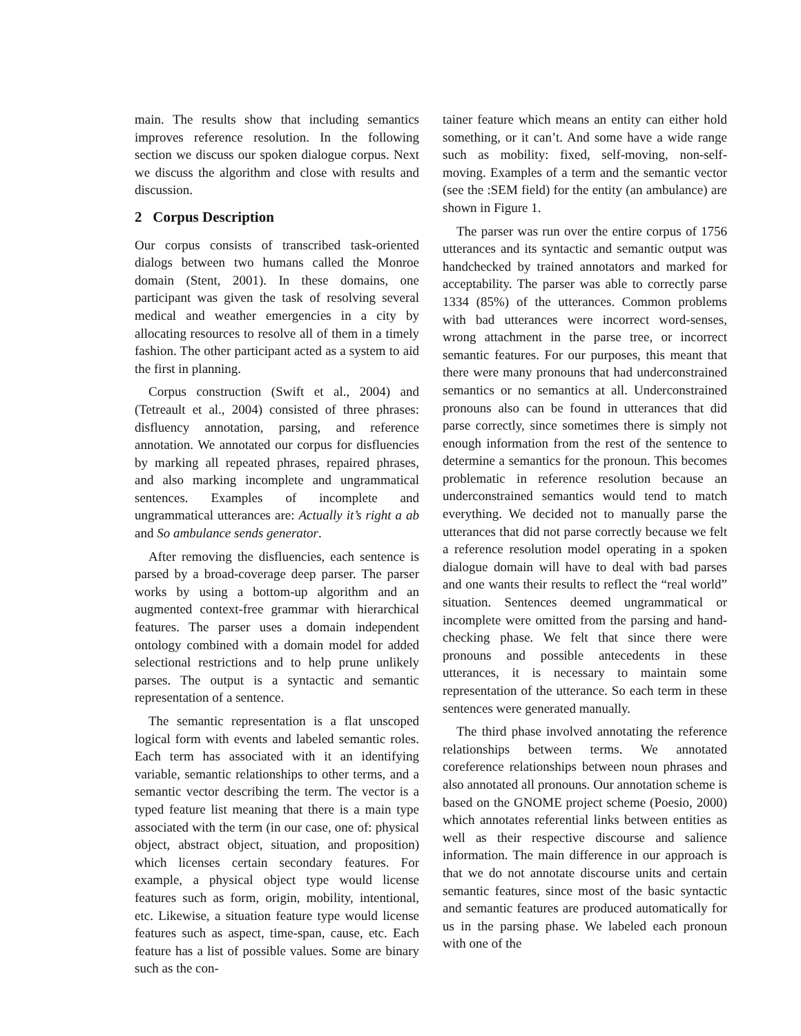main. The results show that including semantics improves reference resolution. In the following section we discuss our spoken dialogue corpus. Next we discuss the algorithm and close with results and discussion.
2 Corpus Description
Our corpus consists of transcribed task-oriented dialogs between two humans called the Monroe domain (Stent, 2001). In these domains, one participant was given the task of resolving several medical and weather emergencies in a city by allocating resources to resolve all of them in a timely fashion. The other participant acted as a system to aid the first in planning.
Corpus construction (Swift et al., 2004) and (Tetreault et al., 2004) consisted of three phrases: disfluency annotation, parsing, and reference annotation. We annotated our corpus for disfluencies by marking all repeated phrases, repaired phrases, and also marking incomplete and ungrammatical sentences. Examples of incomplete and ungrammatical utterances are: Actually it’s right a ab and So ambulance sends generator.
After removing the disfluencies, each sentence is parsed by a broad-coverage deep parser. The parser works by using a bottom-up algorithm and an augmented context-free grammar with hierarchical features. The parser uses a domain independent ontology combined with a domain model for added selectional restrictions and to help prune unlikely parses. The output is a syntactic and semantic representation of a sentence.
The semantic representation is a flat unscoped logical form with events and labeled semantic roles. Each term has associated with it an identifying variable, semantic relationships to other terms, and a semantic vector describing the term. The vector is a typed feature list meaning that there is a main type associated with the term (in our case, one of: physical object, abstract object, situation, and proposition) which licenses certain secondary features. For example, a physical object type would license features such as form, origin, mobility, intentional, etc. Likewise, a situation feature type would license features such as aspect, time-span, cause, etc. Each feature has a list of possible values. Some are binary such as the con-
tainer feature which means an entity can either hold something, or it can’t. And some have a wide range such as mobility: fixed, self-moving, non-self-moving. Examples of a term and the semantic vector (see the :SEM field) for the entity (an ambulance) are shown in Figure 1.
The parser was run over the entire corpus of 1756 utterances and its syntactic and semantic output was handchecked by trained annotators and marked for acceptability. The parser was able to correctly parse 1334 (85%) of the utterances. Common problems with bad utterances were incorrect word-senses, wrong attachment in the parse tree, or incorrect semantic features. For our purposes, this meant that there were many pronouns that had underconstrained semantics or no semantics at all. Underconstrained pronouns also can be found in utterances that did parse correctly, since sometimes there is simply not enough information from the rest of the sentence to determine a semantics for the pronoun. This becomes problematic in reference resolution because an underconstrained semantics would tend to match everything. We decided not to manually parse the utterances that did not parse correctly because we felt a reference resolution model operating in a spoken dialogue domain will have to deal with bad parses and one wants their results to reflect the “real world” situation. Sentences deemed ungrammatical or incomplete were omitted from the parsing and hand-checking phase. We felt that since there were pronouns and possible antecedents in these utterances, it is necessary to maintain some representation of the utterance. So each term in these sentences were generated manually.
The third phase involved annotating the reference relationships between terms. We annotated coreference relationships between noun phrases and also annotated all pronouns. Our annotation scheme is based on the GNOME project scheme (Poesio, 2000) which annotates referential links between entities as well as their respective discourse and salience information. The main difference in our approach is that we do not annotate discourse units and certain semantic features, since most of the basic syntactic and semantic features are produced automatically for us in the parsing phase. We labeled each pronoun with one of the